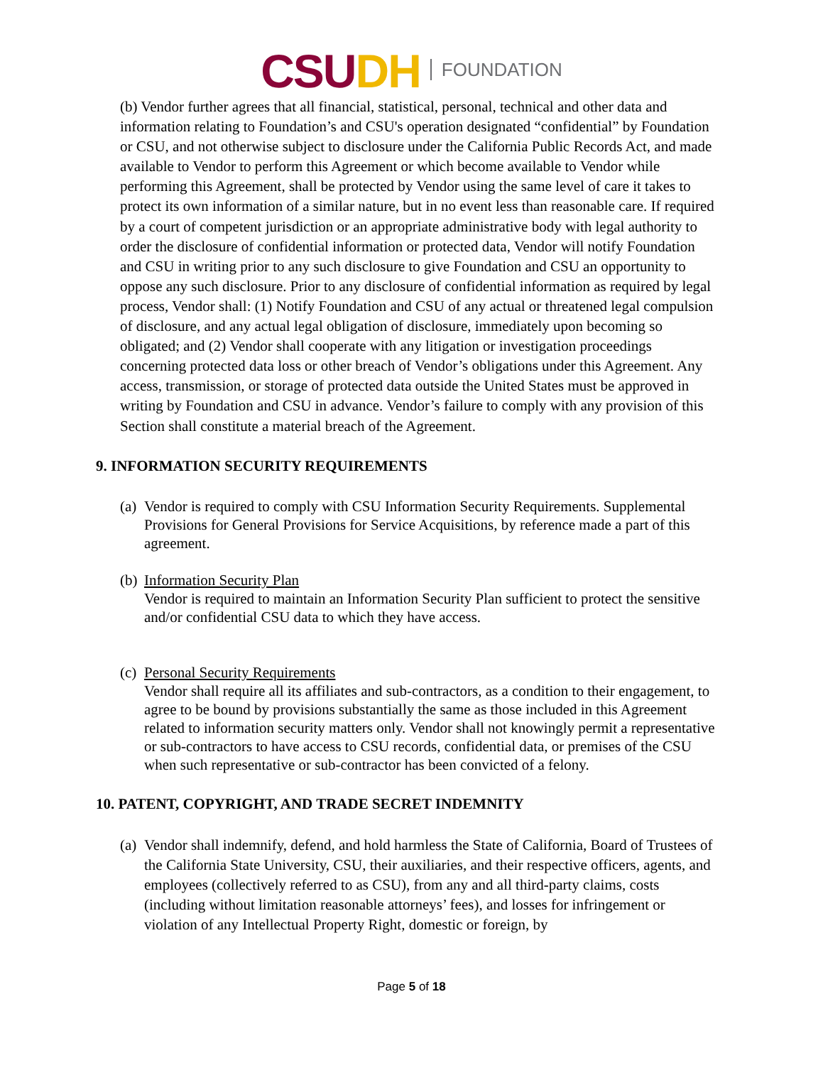CSU DH FOUNDATION
(b) Vendor further agrees that all financial, statistical, personal, technical and other data and information relating to Foundation’s and CSU's operation designated “confidential” by Foundation or CSU, and not otherwise subject to disclosure under the California Public Records Act, and made available to Vendor to perform this Agreement or which become available to Vendor while performing this Agreement, shall be protected by Vendor using the same level of care it takes to protect its own information of a similar nature, but in no event less than reasonable care. If required by a court of competent jurisdiction or an appropriate administrative body with legal authority to order the disclosure of confidential information or protected data, Vendor will notify Foundation and CSU in writing prior to any such disclosure to give Foundation and CSU an opportunity to oppose any such disclosure. Prior to any disclosure of confidential information as required by legal process, Vendor shall: (1) Notify Foundation and CSU of any actual or threatened legal compulsion of disclosure, and any actual legal obligation of disclosure, immediately upon becoming so obligated; and (2) Vendor shall cooperate with any litigation or investigation proceedings concerning protected data loss or other breach of Vendor’s obligations under this Agreement. Any access, transmission, or storage of protected data outside the United States must be approved in writing by Foundation and CSU in advance. Vendor’s failure to comply with any provision of this Section shall constitute a material breach of the Agreement.
9. INFORMATION SECURITY REQUIREMENTS
(a)
Vendor is required to comply with CSU Information Security Requirements. Supplemental Provisions for General Provisions for Service Acquisitions, by reference made a part of this agreement.
(b)
Information Security Plan
Vendor is required to maintain an Information Security Plan sufficient to protect the sensitive and/or confidential CSU data to which they have access.
(c)
Personal Security Requirements
Vendor shall require all its affiliates and sub-contractors, as a condition to their engagement, to agree to be bound by provisions substantially the same as those included in this Agreement related to information security matters only. Vendor shall not knowingly permit a representative or sub-contractors to have access to CSU records, confidential data, or premises of the CSU when such representative or sub-contractor has been convicted of a felony.
10. PATENT, COPYRIGHT, AND TRADE SECRET INDEMNITY
(a)
Vendor shall indemnify, defend, and hold harmless the State of California, Board of Trustees of the California State University, CSU, their auxiliaries, and their respective officers, agents, and employees (collectively referred to as CSU), from any and all third-party claims, costs (including without limitation reasonable attorneys’ fees), and losses for infringement or violation of any Intellectual Property Right, domestic or foreign, by
Page 5 of 18